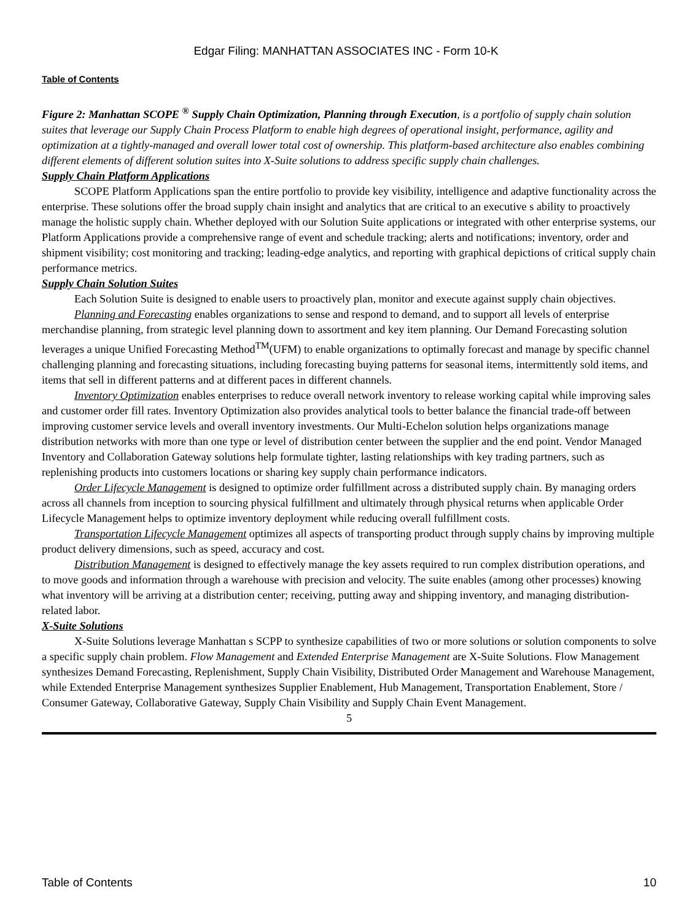Edgar Filing: MANHATTAN ASSOCIATES INC - Form 10-K
Table of Contents
Figure 2: Manhattan SCOPE <sup>®</sup> Supply Chain Optimization, Planning through Execution, is a portfolio of supply chain solution suites that leverage our Supply Chain Process Platform to enable high degrees of operational insight, performance, agility and optimization at a tightly-managed and overall lower total cost of ownership. This platform-based architecture also enables combining different elements of different solution suites into X-Suite solutions to address specific supply chain challenges.
Supply Chain Platform Applications
SCOPE Platform Applications span the entire portfolio to provide key visibility, intelligence and adaptive functionality across the enterprise. These solutions offer the broad supply chain insight and analytics that are critical to an executive s ability to proactively manage the holistic supply chain. Whether deployed with our Solution Suite applications or integrated with other enterprise systems, our Platform Applications provide a comprehensive range of event and schedule tracking; alerts and notifications; inventory, order and shipment visibility; cost monitoring and tracking; leading-edge analytics, and reporting with graphical depictions of critical supply chain performance metrics.
Supply Chain Solution Suites
Each Solution Suite is designed to enable users to proactively plan, monitor and execute against supply chain objectives.
Planning and Forecasting enables organizations to sense and respond to demand, and to support all levels of enterprise merchandise planning, from strategic level planning down to assortment and key item planning. Our Demand Forecasting solution leverages a unique Unified Forecasting Method<sup>TM</sup>(UFM) to enable organizations to optimally forecast and manage by specific channel challenging planning and forecasting situations, including forecasting buying patterns for seasonal items, intermittently sold items, and items that sell in different patterns and at different paces in different channels.
Inventory Optimization enables enterprises to reduce overall network inventory to release working capital while improving sales and customer order fill rates. Inventory Optimization also provides analytical tools to better balance the financial trade-off between improving customer service levels and overall inventory investments. Our Multi-Echelon solution helps organizations manage distribution networks with more than one type or level of distribution center between the supplier and the end point. Vendor Managed Inventory and Collaboration Gateway solutions help formulate tighter, lasting relationships with key trading partners, such as replenishing products into customers locations or sharing key supply chain performance indicators.
Order Lifecycle Management is designed to optimize order fulfillment across a distributed supply chain. By managing orders across all channels from inception to sourcing physical fulfillment and ultimately through physical returns when applicable Order Lifecycle Management helps to optimize inventory deployment while reducing overall fulfillment costs.
Transportation Lifecycle Management optimizes all aspects of transporting product through supply chains by improving multiple product delivery dimensions, such as speed, accuracy and cost.
Distribution Management is designed to effectively manage the key assets required to run complex distribution operations, and to move goods and information through a warehouse with precision and velocity. The suite enables (among other processes) knowing what inventory will be arriving at a distribution center; receiving, putting away and shipping inventory, and managing distribution-related labor.
X-Suite Solutions
X-Suite Solutions leverage Manhattan s SCPP to synthesize capabilities of two or more solutions or solution components to solve a specific supply chain problem. Flow Management and Extended Enterprise Management are X-Suite Solutions. Flow Management synthesizes Demand Forecasting, Replenishment, Supply Chain Visibility, Distributed Order Management and Warehouse Management, while Extended Enterprise Management synthesizes Supplier Enablement, Hub Management, Transportation Enablement, Store / Consumer Gateway, Collaborative Gateway, Supply Chain Visibility and Supply Chain Event Management.
5
Table of Contents 10